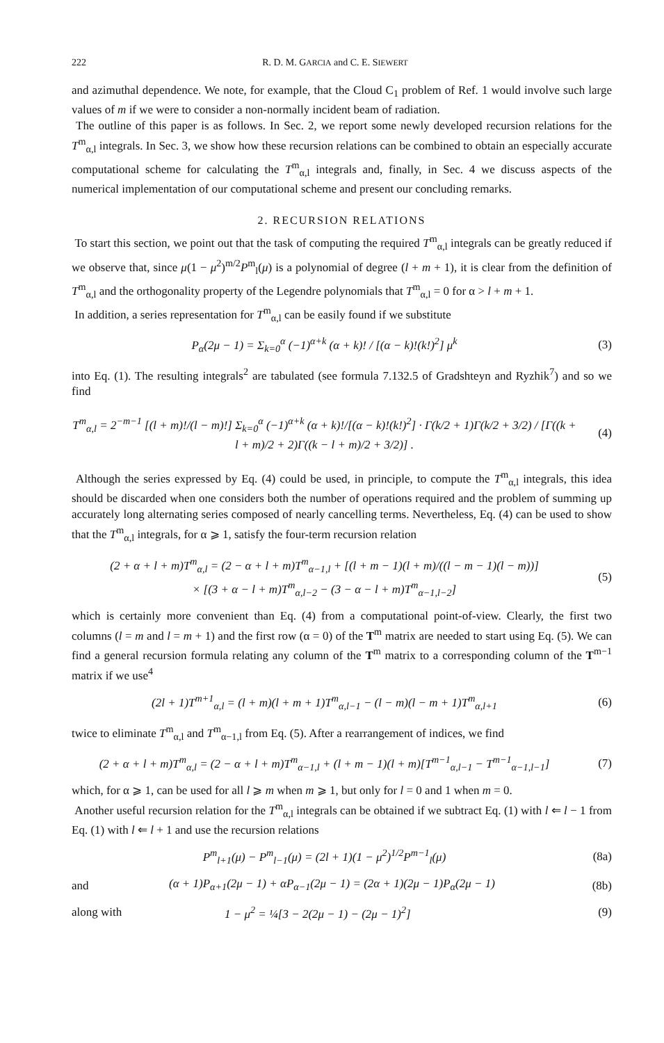222 R. D. M. GARCIA and C. E. SIEWERT
and azimuthal dependence. We note, for example, that the Cloud C<sub>1</sub> problem of Ref. 1 would involve such large values of m if we were to consider a non-normally incident beam of radiation.
The outline of this paper is as follows. In Sec. 2, we report some newly developed recursion relations for the T<sup>m</sup><sub>α,l</sub> integrals. In Sec. 3, we show how these recursion relations can be combined to obtain an especially accurate computational scheme for calculating the T<sup>m</sup><sub>α,l</sub> integrals and, finally, in Sec. 4 we discuss aspects of the numerical implementation of our computational scheme and present our concluding remarks.
2. RECURSION RELATIONS
To start this section, we point out that the task of computing the required T<sup>m</sup><sub>α,l</sub> integrals can be greatly reduced if we observe that, since μ(1 − μ<sup>2</sup>)<sup>m/2</sup>P<sup>m</sup><sub>l</sub>(μ) is a polynomial of degree (l + m + 1), it is clear from the definition of T<sup>m</sup><sub>α,l</sub> and the orthogonality property of the Legendre polynomials that T<sup>m</sup><sub>α,l</sub> = 0 for α > l + m + 1.
In addition, a series representation for T<sup>m</sup><sub>α,l</sub> can be easily found if we substitute
P<sub>α</sub>(2μ − 1) = Σ<sub>k=0</sub><sup>α</sup> (−1)<sup>α+k</sup> (α + k)! / [(α − k)!(k!)<sup>2</sup>] μ<sup>k</sup> (3)
into Eq. (1). The resulting integrals<sup>2</sup> are tabulated (see formula 7.132.5 of Gradshteyn and Ryzhik<sup>7</sup>) and so we find
T<sup>m</sup><sub>α,l</sub> = 2<sup>−m−1</sup> [(l + m)!/(l − m)!] Σ<sub>k=0</sub><sup>α</sup> (−1)<sup>α+k</sup> (α + k)!/[(α − k)!(k!)<sup>2</sup>] · Γ(k/2 + 1)Γ(k/2 + 3/2) / [Γ((k + l + m)/2 + 2)Γ((k − l + m)/2 + 3/2)] . (4)
Although the series expressed by Eq. (4) could be used, in principle, to compute the T<sup>m</sup><sub>α,l</sub> integrals, this idea should be discarded when one considers both the number of operations required and the problem of summing up accurately long alternating series composed of nearly cancelling terms. Nevertheless, Eq. (4) can be used to show that the T<sup>m</sup><sub>α,l</sub> integrals, for α ⩾ 1, satisfy the four-term recursion relation
(2 + α + l + m)T<sup>m</sup><sub>α,l</sub> = (2 − α + l + m)T<sup>m</sup><sub>α−1,l</sub> + [(l + m − 1)(l + m)/((l − m − 1)(l − m))]
× [(3 + α − l + m)T<sup>m</sup><sub>α,l−2</sub> − (3 − α − l + m)T<sup>m</sup><sub>α−1,l−2</sub>] (5)
which is certainly more convenient than Eq. (4) from a computational point-of-view. Clearly, the first two columns (l = m and l = m + 1) and the first row (α = 0) of the T<sup>m</sup> matrix are needed to start using Eq. (5). We can find a general recursion formula relating any column of the T<sup>m</sup> matrix to a corresponding column of the T<sup>m−1</sup> matrix if we use<sup>4</sup>
(2l + 1)T<sup>m+1</sup><sub>α,l</sub> = (l + m)(l + m + 1)T<sup>m</sup><sub>α,l−1</sub> − (l − m)(l − m + 1)T<sup>m</sup><sub>α,l+1</sub> (6)
twice to eliminate T<sup>m</sup><sub>α,l</sub> and T<sup>m</sup><sub>α−1,l</sub> from Eq. (5). After a rearrangement of indices, we find
(2 + α + l + m)T<sup>m</sup><sub>α,l</sub> = (2 − α + l + m)T<sup>m</sup><sub>α−1,l</sub> + (l + m − 1)(l + m)[T<sup>m−1</sup><sub>α,l−1</sub> − T<sup>m−1</sup><sub>α−1,l−1</sub>] (7)
which, for α ⩾ 1, can be used for all l ⩾ m when m ⩾ 1, but only for l = 0 and 1 when m = 0.
Another useful recursion relation for the T<sup>m</sup><sub>α,l</sub> integrals can be obtained if we subtract Eq. (1) with l ⇐ l − 1 from Eq. (1) with l ⇐ l + 1 and use the recursion relations
P<sup>m</sup><sub>l+1</sub>(μ) − P<sup>m</sup><sub>l−1</sub>(μ) = (2l + 1)(1 − μ<sup>2</sup>)<sup>1/2</sup>P<sup>m−1</sup><sub>l</sub>(μ) (8a)
and (α + 1)P<sub>α+1</sub>(2μ − 1) + αP<sub>α−1</sub>(2μ − 1) = (2α + 1)(2μ − 1)P<sub>α</sub>(2μ − 1) (8b)
along with 1 − μ<sup>2</sup> = ¼[3 − 2(2μ − 1) − (2μ − 1)<sup>2</sup>] (9)